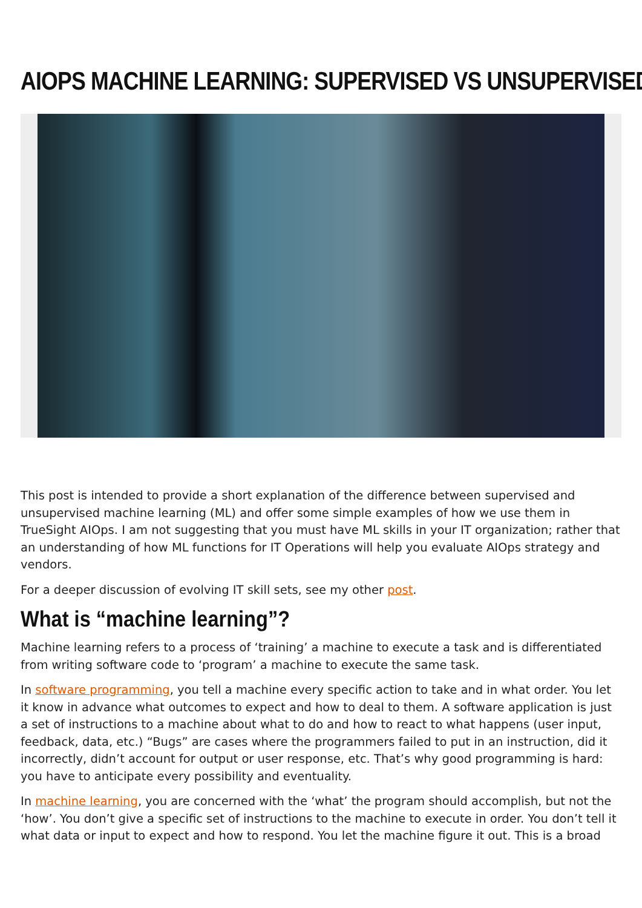AIOPS MACHINE LEARNING: SUPERVISED VS UNSUPERVISED
This post is intended to provide a short explanation of the difference between supervised and unsupervised machine learning (ML) and offer some simple examples of how we use them in TrueSight AIOps. I am not suggesting that you must have ML skills in your IT organization; rather that an understanding of how ML functions for IT Operations will help you evaluate AIOps strategy and vendors.
For a deeper discussion of evolving IT skill sets, see my other post.
What is “machine learning”?
Machine learning refers to a process of ‘training’ a machine to execute a task and is differentiated from writing software code to ‘program’ a machine to execute the same task.
In software programming, you tell a machine every specific action to take and in what order. You let it know in advance what outcomes to expect and how to deal to them. A software application is just a set of instructions to a machine about what to do and how to react to what happens (user input, feedback, data, etc.) “Bugs” are cases where the programmers failed to put in an instruction, did it incorrectly, didn’t account for output or user response, etc. That’s why good programming is hard: you have to anticipate every possibility and eventuality.
In machine learning, you are concerned with the ‘what’ the program should accomplish, but not the ‘how’. You don’t give a specific set of instructions to the machine to execute in order. You don’t tell it what data or input to expect and how to respond. You let the machine figure it out. This is a broad